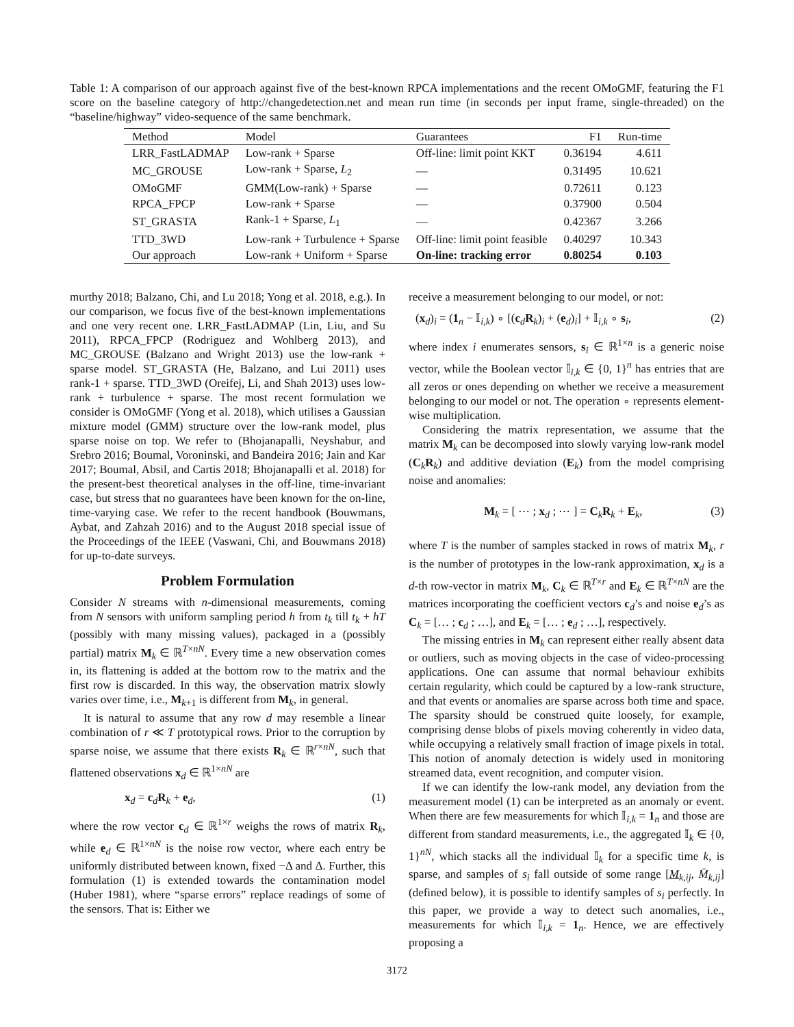Table 1: A comparison of our approach against five of the best-known RPCA implementations and the recent OMoGMF, featuring the F1 score on the baseline category of http://changedetection.net and mean run time (in seconds per input frame, single-threaded) on the “baseline/highway” video-sequence of the same benchmark.
| Method | Model | Guarantees | F1 | Run-time |
| --- | --- | --- | --- | --- |
| LRR_FastLADMAP | Low-rank + Sparse | Off-line: limit point KKT | 0.36194 | 4.611 |
| MC_GROUSE | Low-rank + Sparse, L<sub>2</sub> | — | 0.31495 | 10.621 |
| OMoGMF | GMM(Low-rank) + Sparse | — | 0.72611 | 0.123 |
| RPCA_FPCP | Low-rank + Sparse | — | 0.37900 | 0.504 |
| ST_GRASTA | Rank-1 + Sparse, L<sub>1</sub> | — | 0.42367 | 3.266 |
| TTD_3WD | Low-rank + Turbulence + Sparse | Off-line: limit point feasible | 0.40297 | 10.343 |
| Our approach | Low-rank + Uniform + Sparse | On-line: tracking error | 0.80254 | 0.103 |
murthy 2018; Balzano, Chi, and Lu 2018; Yong et al. 2018, e.g.). In our comparison, we focus five of the best-known implementations and one very recent one. LRR_FastLADMAP (Lin, Liu, and Su 2011), RPCA_FPCP (Rodriguez and Wohlberg 2013), and MC_GROUSE (Balzano and Wright 2013) use the low-rank + sparse model. ST_GRASTA (He, Balzano, and Lui 2011) uses rank-1 + sparse. TTD_3WD (Oreifej, Li, and Shah 2013) uses low-rank + turbulence + sparse. The most recent formulation we consider is OMoGMF (Yong et al. 2018), which utilises a Gaussian mixture model (GMM) structure over the low-rank model, plus sparse noise on top. We refer to (Bhojanapalli, Neyshabur, and Srebro 2016; Boumal, Voroninski, and Bandeira 2016; Jain and Kar 2017; Boumal, Absil, and Cartis 2018; Bhojanapalli et al. 2018) for the present-best theoretical analyses in the off-line, time-invariant case, but stress that no guarantees have been known for the on-line, time-varying case. We refer to the recent handbook (Bouwmans, Aybat, and Zahzah 2016) and to the August 2018 special issue of the Proceedings of the IEEE (Vaswani, Chi, and Bouwmans 2018) for up-to-date surveys.
Problem Formulation
Consider N streams with n-dimensional measurements, coming from N sensors with uniform sampling period h from t<sub>k</sub> till t<sub>k</sub> + hT (possibly with many missing values), packaged in a (possibly partial) matrix M<sub>k</sub> ∈ ℝ<sup>T×nN</sup>. Every time a new observation comes in, its flattening is added at the bottom row to the matrix and the first row is discarded. In this way, the observation matrix slowly varies over time, i.e., M<sub>k+1</sub> is different from M<sub>k</sub>, in general.
It is natural to assume that any row d may resemble a linear combination of r ≪ T prototypical rows. Prior to the corruption by sparse noise, we assume that there exists R<sub>k</sub> ∈ ℝ<sup>r×nN</sup>, such that flattened observations x<sub>d</sub> ∈ ℝ<sup>1×nN</sup> are
x<sub>d</sub> = c<sub>d</sub>R<sub>k</sub> + e<sub>d</sub>, (1)
where the row vector c<sub>d</sub> ∈ ℝ<sup>1×r</sup> weighs the rows of matrix R<sub>k</sub>, while e<sub>d</sub> ∈ ℝ<sup>1×nN</sup> is the noise row vector, where each entry be uniformly distributed between known, fixed −Δ and Δ. Further, this formulation (1) is extended towards the contamination model (Huber 1981), where “sparse errors” replace readings of some of the sensors. That is: Either we
receive a measurement belonging to our model, or not:
(x<sub>d</sub>)<sub>i</sub> = (1<sub>n</sub> − 𝕀<sub>i,k</sub>) ∘ [(c<sub>d</sub>R<sub>k</sub>)<sub>i</sub> + (e<sub>d</sub>)<sub>i</sub>] + 𝕀<sub>i,k</sub> ∘ s<sub>i</sub>, (2)
where index i enumerates sensors, s<sub>i</sub> ∈ ℝ<sup>1×n</sup> is a generic noise vector, while the Boolean vector 𝕀<sub>i,k</sub> ∈ {0, 1}<sup>n</sup> has entries that are all zeros or ones depending on whether we receive a measurement belonging to our model or not. The operation ∘ represents element-wise multiplication.
Considering the matrix representation, we assume that the matrix M<sub>k</sub> can be decomposed into slowly varying low-rank model (C<sub>k</sub>R<sub>k</sub>) and additive deviation (E<sub>k</sub>) from the model comprising noise and anomalies:
M<sub>k</sub> = [ ⋯ ; x<sub>d</sub> ; ⋯ ] = C<sub>k</sub>R<sub>k</sub> + E<sub>k</sub>, (3)
where T is the number of samples stacked in rows of matrix M<sub>k</sub>, r is the number of prototypes in the low-rank approximation, x<sub>d</sub> is a d-th row-vector in matrix M<sub>k</sub>, C<sub>k</sub> ∈ ℝ<sup>T×r</sup> and E<sub>k</sub> ∈ ℝ<sup>T×nN</sup> are the matrices incorporating the coefficient vectors c<sub>d</sub>’s and noise e<sub>d</sub>’s as C<sub>k</sub> = [… ; c<sub>d</sub> ; …], and E<sub>k</sub> = [… ; e<sub>d</sub> ; …], respectively.
The missing entries in M<sub>k</sub> can represent either really absent data or outliers, such as moving objects in the case of video-processing applications. One can assume that normal behaviour exhibits certain regularity, which could be captured by a low-rank structure, and that events or anomalies are sparse across both time and space. The sparsity should be construed quite loosely, for example, comprising dense blobs of pixels moving coherently in video data, while occupying a relatively small fraction of image pixels in total. This notion of anomaly detection is widely used in monitoring streamed data, event recognition, and computer vision.
If we can identify the low-rank model, any deviation from the measurement model (1) can be interpreted as an anomaly or event. When there are few measurements for which 𝕀<sub>i,k</sub> = 1<sub>n</sub> and those are different from standard measurements, i.e., the aggregated 𝕀<sub>k</sub> ∈ {0, 1}<sup>nN</sup>, which stacks all the individual 𝕀<sub>k</sub> for a specific time k, is sparse, and samples of s<sub>i</sub> fall outside of some range [M<sub>k,ij</sub>, M̄<sub>k,ij</sub>] (defined below), it is possible to identify samples of s<sub>i</sub> perfectly. In this paper, we provide a way to detect such anomalies, i.e., measurements for which 𝕀<sub>i,k</sub> = 1<sub>n</sub>. Hence, we are effectively proposing a
3172